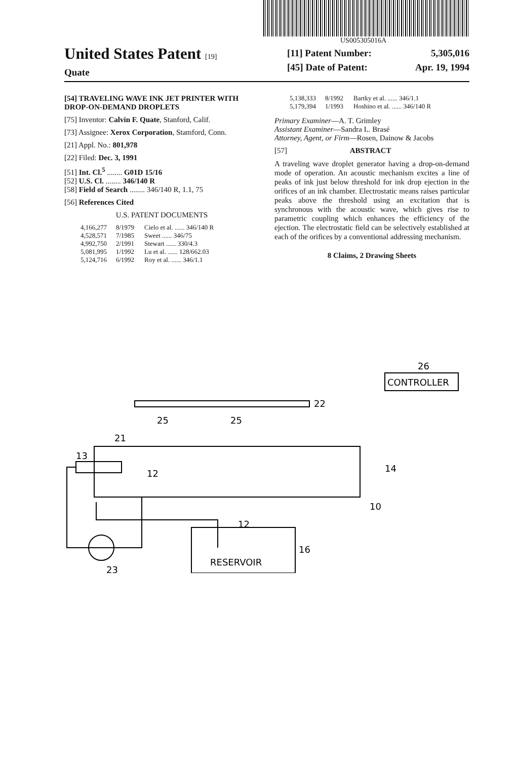US005305016A
United States Patent [19]
Quate
[11] Patent Number: 5,305,016
[45] Date of Patent: Apr. 19, 1994
[54] TRAVELING WAVE INK JET PRINTER WITH DROP-ON-DEMAND DROPLETS
[75] Inventor: Calvin F. Quate, Stanford, Calif.
[73] Assignee: Xerox Corporation, Stamford, Conn.
[21] Appl. No.: 801,978
[22] Filed: Dec. 3, 1991
[51] Int. Cl.<sup>5</sup> ........ G01D 15/16
[52] U.S. Cl. ........ 346/140 R
[58] Field of Search ........ 346/140 R, 1.1, 75
[56] References Cited
U.S. PATENT DOCUMENTS
4,166,277 8/1979 Cielo et al. ...... 346/140 R
4,528,571 7/1985 Sweet ...... 346/75
4,992,750 2/1991 Stewart ...... 330/4.3
5,081,995 1/1992 Lu et al. ...... 128/662.03
5,124,716 6/1992 Roy et al. ...... 346/1.1
5,138,333 8/1992 Bartky et al. ...... 346/1.1
5,179,394 1/1993 Hoshino et al. ...... 346/140 R
Primary Examiner—A. T. Grimley
Assistant Examiner—Sandra L. Brasé
Attorney, Agent, or Firm—Rosen, Dainow & Jacobs
[57] ABSTRACT
A traveling wave droplet generator having a drop-on-demand mode of operation. An acoustic mechanism excites a line of peaks of ink just below threshold for ink drop ejection in the orifices of an ink chamber. Electrostatic means raises particular peaks above the threshold using an excitation that is synchronous with the acoustic wave, which gives rise to parametric coupling which enhances the efficiency of the ejection. The electrostatic field can be selectively established at each of the orifices by a conventional addressing mechanism.
8 Claims, 2 Drawing Sheets
CONTROLLER
26
22
25
25
21
12
13
14
10
23
12
16
RESERVOIR